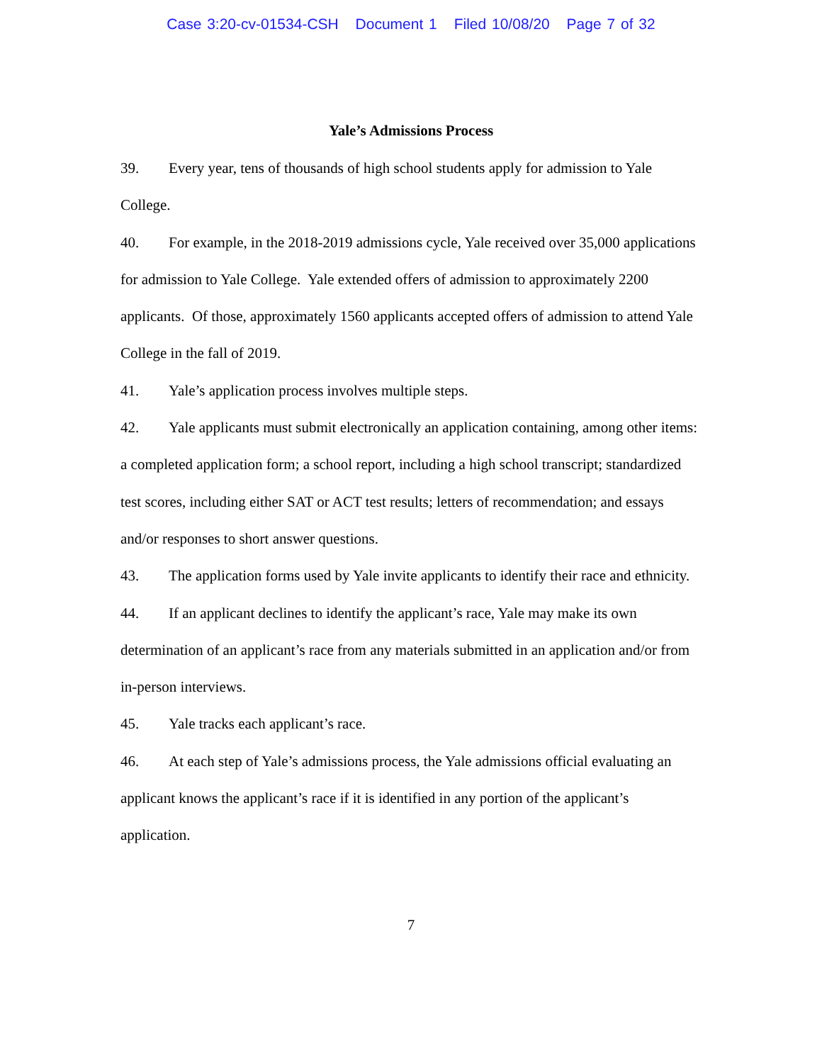Case 3:20-cv-01534-CSH Document 1 Filed 10/08/20 Page 7 of 32
Yale’s Admissions Process
39. Every year, tens of thousands of high school students apply for admission to Yale College.
40. For example, in the 2018-2019 admissions cycle, Yale received over 35,000 applications for admission to Yale College. Yale extended offers of admission to approximately 2200 applicants. Of those, approximately 1560 applicants accepted offers of admission to attend Yale College in the fall of 2019.
41. Yale’s application process involves multiple steps.
42. Yale applicants must submit electronically an application containing, among other items: a completed application form; a school report, including a high school transcript; standardized test scores, including either SAT or ACT test results; letters of recommendation; and essays and/or responses to short answer questions.
43. The application forms used by Yale invite applicants to identify their race and ethnicity.
44. If an applicant declines to identify the applicant’s race, Yale may make its own determination of an applicant’s race from any materials submitted in an application and/or from in-person interviews.
45. Yale tracks each applicant’s race.
46. At each step of Yale’s admissions process, the Yale admissions official evaluating an applicant knows the applicant’s race if it is identified in any portion of the applicant’s application.
7